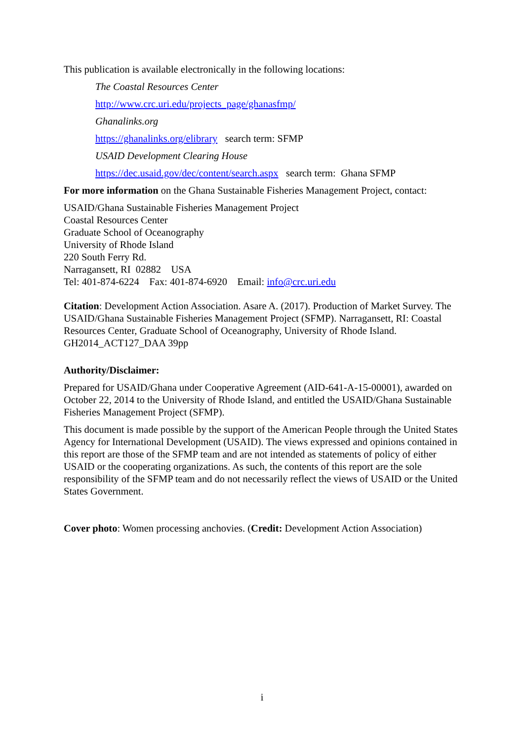This publication is available electronically in the following locations:
The Coastal Resources Center
http://www.crc.uri.edu/projects_page/ghanasfmp/
Ghanalinks.org
https://ghanalinks.org/elibrary search term: SFMP
USAID Development Clearing House
https://dec.usaid.gov/dec/content/search.aspx search term: Ghana SFMP
For more information on the Ghana Sustainable Fisheries Management Project, contact:
USAID/Ghana Sustainable Fisheries Management Project
Coastal Resources Center
Graduate School of Oceanography
University of Rhode Island
220 South Ferry Rd.
Narragansett, RI 02882 USA
Tel: 401-874-6224 Fax: 401-874-6920 Email: info@crc.uri.edu
Citation: Development Action Association. Asare A. (2017). Production of Market Survey. The USAID/Ghana Sustainable Fisheries Management Project (SFMP). Narragansett, RI: Coastal Resources Center, Graduate School of Oceanography, University of Rhode Island. GH2014_ACT127_DAA 39pp
Authority/Disclaimer:
Prepared for USAID/Ghana under Cooperative Agreement (AID-641-A-15-00001), awarded on October 22, 2014 to the University of Rhode Island, and entitled the USAID/Ghana Sustainable Fisheries Management Project (SFMP).
This document is made possible by the support of the American People through the United States Agency for International Development (USAID). The views expressed and opinions contained in this report are those of the SFMP team and are not intended as statements of policy of either USAID or the cooperating organizations. As such, the contents of this report are the sole responsibility of the SFMP team and do not necessarily reflect the views of USAID or the United States Government.
Cover photo: Women processing anchovies. (Credit: Development Action Association)
i